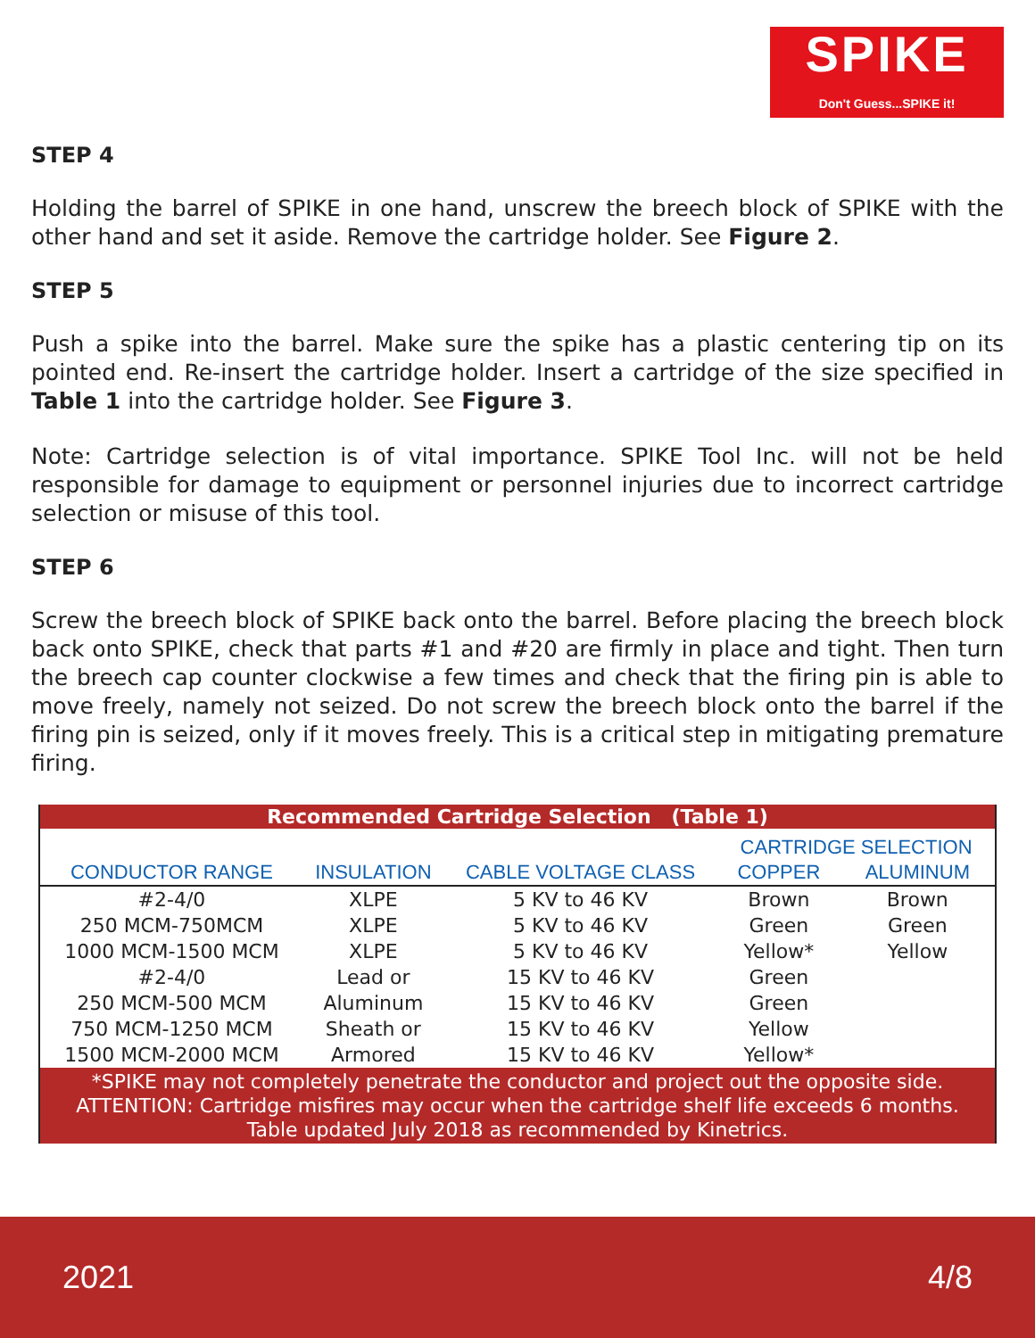SPIKE
Don't Guess...SPIKE it!
STEP 4
Holding the barrel of SPIKE in one hand, unscrew the breech block of SPIKE with the other hand and set it aside. Remove the cartridge holder. See Figure 2.
STEP 5
Push a spike into the barrel. Make sure the spike has a plastic centering tip on its pointed end. Re-insert the cartridge holder. Insert a cartridge of the size specified in Table 1 into the cartridge holder. See Figure 3.
Note: Cartridge selection is of vital importance. SPIKE Tool Inc. will not be held responsible for damage to equipment or personnel injuries due to incorrect cartridge selection or misuse of this tool.
STEP 6
Screw the breech block of SPIKE back onto the barrel. Before placing the breech block back onto SPIKE, check that parts #1 and #20 are firmly in place and tight. Then turn the breech cap counter clockwise a few times and check that the firing pin is able to move freely, namely not seized. Do not screw the breech block onto the barrel if the firing pin is seized, only if it moves freely. This is a critical step in mitigating premature firing.
| Recommended Cartridge Selection (Table 1) | | | | |
| --- | --- | --- | --- | --- |
| | | | CARTRIDGE SELECTION | |
| CONDUCTOR RANGE | INSULATION | CABLE VOLTAGE CLASS | COPPER | ALUMINUM |
| #2-4/0 | XLPE | 5 KV to 46 KV | Brown | Brown |
| 250 MCM-750MCM | XLPE | 5 KV to 46 KV | Green | Green |
| 1000 MCM-1500 MCM | XLPE | 5 KV to 46 KV | Yellow* | Yellow |
| #2-4/0 | Lead or | 15 KV to 46 KV | Green | |
| 250 MCM-500 MCM | Aluminum | 15 KV to 46 KV | Green | |
| 750 MCM-1250 MCM | Sheath or | 15 KV to 46 KV | Yellow | |
| 1500 MCM-2000 MCM | Armored | 15 KV to 46 KV | Yellow* | |
| *SPIKE may not completely penetrate the conductor and project out the opposite side. ATTENTION: Cartridge misfires may occur when the cartridge shelf life exceeds 6 months. Table updated July 2018 as recommended by Kinetrics. | | | | |
2021 4/8